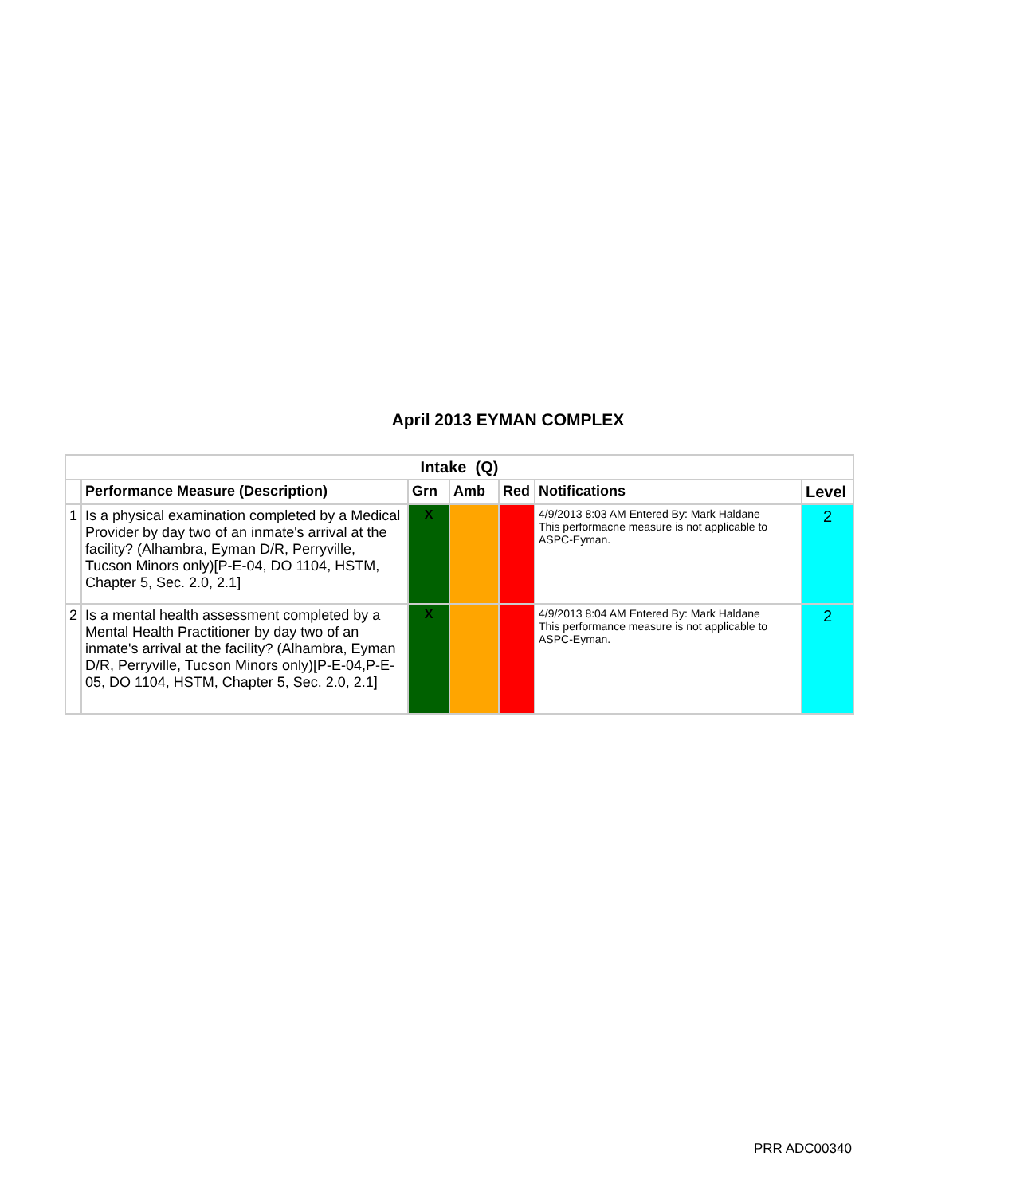April 2013 EYMAN COMPLEX
| Intake (Q) | | | | | | |
| | Performance Measure (Description) | Grn | Amb | Red | Notifications | Level |
| 1 | Is a physical examination completed by a Medical Provider by day two of an inmate's arrival at the facility? (Alhambra, Eyman D/R, Perryville, Tucson Minors only)[P-E-04, DO 1104, HSTM, Chapter 5, Sec. 2.0, 2.1] | X | | | 4/9/2013 8:03 AM Entered By: Mark Haldane This performacne measure is not applicable to ASPC-Eyman. | 2 |
| 2 | Is a mental health assessment completed by a Mental Health Practitioner by day two of an inmate's arrival at the facility? (Alhambra, Eyman D/R, Perryville, Tucson Minors only)[P-E-04,P-E-05, DO 1104, HSTM, Chapter 5, Sec. 2.0, 2.1] | X | | | 4/9/2013 8:04 AM Entered By: Mark Haldane This performance measure is not applicable to ASPC-Eyman. | 2 |
PRR ADC00340